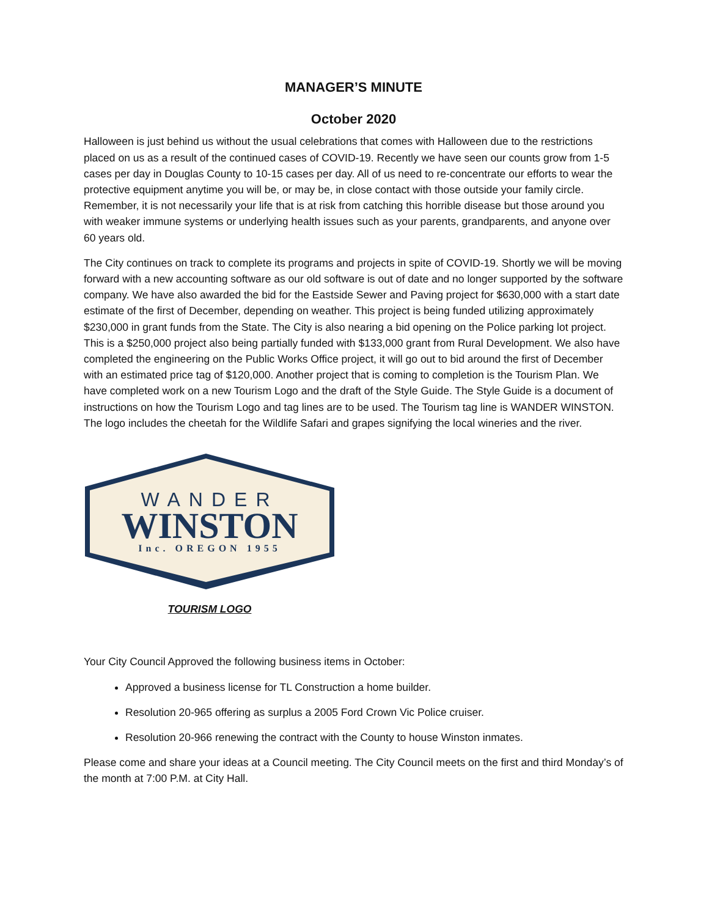MANAGER’S MINUTE
October 2020
Halloween is just behind us without the usual celebrations that comes with Halloween due to the restrictions placed on us as a result of the continued cases of COVID-19. Recently we have seen our counts grow from 1-5 cases per day in Douglas County to 10-15 cases per day. All of us need to re-concentrate our efforts to wear the protective equipment anytime you will be, or may be, in close contact with those outside your family circle. Remember, it is not necessarily your life that is at risk from catching this horrible disease but those around you with weaker immune systems or underlying health issues such as your parents, grandparents, and anyone over 60 years old.
The City continues on track to complete its programs and projects in spite of COVID-19. Shortly we will be moving forward with a new accounting software as our old software is out of date and no longer supported by the software company. We have also awarded the bid for the Eastside Sewer and Paving project for $630,000 with a start date estimate of the first of December, depending on weather. This project is being funded utilizing approximately $230,000 in grant funds from the State. The City is also nearing a bid opening on the Police parking lot project. This is a $250,000 project also being partially funded with $133,000 grant from Rural Development. We also have completed the engineering on the Public Works Office project, it will go out to bid around the first of December with an estimated price tag of $120,000. Another project that is coming to completion is the Tourism Plan. We have completed work on a new Tourism Logo and the draft of the Style Guide. The Style Guide is a document of instructions on how the Tourism Logo and tag lines are to be used. The Tourism tag line is WANDER WINSTON. The logo includes the cheetah for the Wildlife Safari and grapes signifying the local wineries and the river.
WANDER
WINSTON
Inc. OREGON 1955
TOURISM LOGO
Your City Council Approved the following business items in October:
Approved a business license for TL Construction a home builder.
Resolution 20-965 offering as surplus a 2005 Ford Crown Vic Police cruiser.
Resolution 20-966 renewing the contract with the County to house Winston inmates.
Please come and share your ideas at a Council meeting. The City Council meets on the first and third Monday’s of the month at 7:00 P.M. at City Hall.